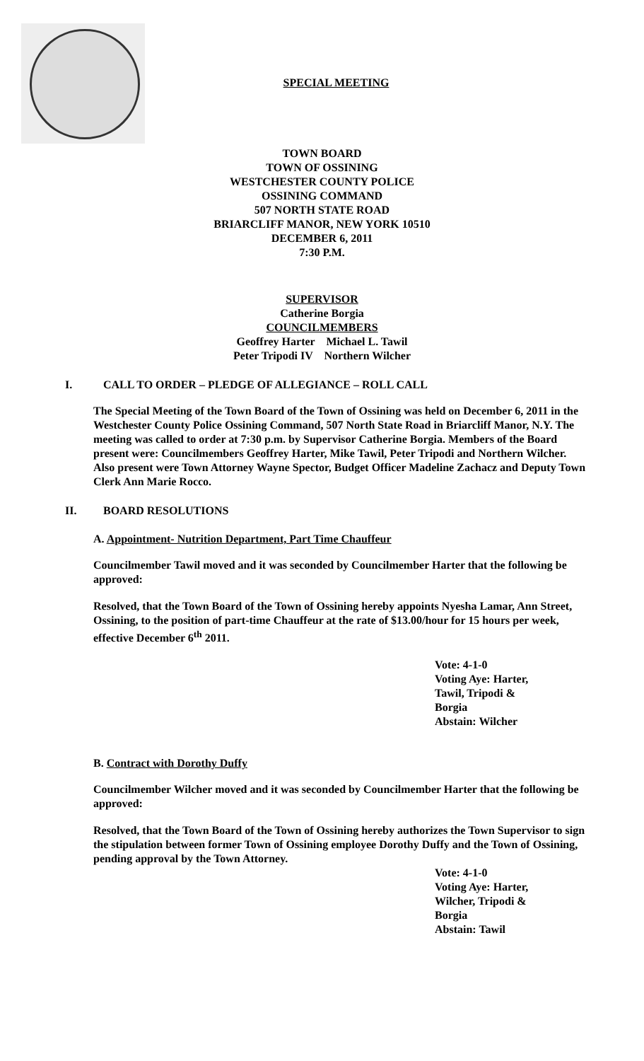SPECIAL MEETING
TOWN BOARD
TOWN OF OSSINING
WESTCHESTER COUNTY POLICE
OSSINING COMMAND
507 NORTH STATE ROAD
BRIARCLIFF MANOR, NEW YORK 10510
DECEMBER 6, 2011
7:30 P.M.
SUPERVISOR
Catherine Borgia
COUNCILMEMBERS
Geoffrey Harter Michael L. Tawil
Peter Tripodi IV Northern Wilcher
I. CALL TO ORDER – PLEDGE OF ALLEGIANCE – ROLL CALL
The Special Meeting of the Town Board of the Town of Ossining was held on December 6, 2011 in the Westchester County Police Ossining Command, 507 North State Road in Briarcliff Manor, N.Y. The meeting was called to order at 7:30 p.m. by Supervisor Catherine Borgia. Members of the Board present were: Councilmembers Geoffrey Harter, Mike Tawil, Peter Tripodi and Northern Wilcher. Also present were Town Attorney Wayne Spector, Budget Officer Madeline Zachacz and Deputy Town Clerk Ann Marie Rocco.
II. BOARD RESOLUTIONS
A. Appointment- Nutrition Department, Part Time Chauffeur
Councilmember Tawil moved and it was seconded by Councilmember Harter that the following be approved:
Resolved, that the Town Board of the Town of Ossining hereby appoints Nyesha Lamar, Ann Street, Ossining, to the position of part-time Chauffeur at the rate of $13.00/hour for 15 hours per week, effective December 6<sup>th</sup> 2011.
Vote: 4-1-0
Voting Aye: Harter,
Tawil, Tripodi &
Borgia
Abstain: Wilcher
B. Contract with Dorothy Duffy
Councilmember Wilcher moved and it was seconded by Councilmember Harter that the following be approved:
Resolved, that the Town Board of the Town of Ossining hereby authorizes the Town Supervisor to sign the stipulation between former Town of Ossining employee Dorothy Duffy and the Town of Ossining, pending approval by the Town Attorney.
Vote: 4-1-0
Voting Aye: Harter,
Wilcher, Tripodi &
Borgia
Abstain: Tawil